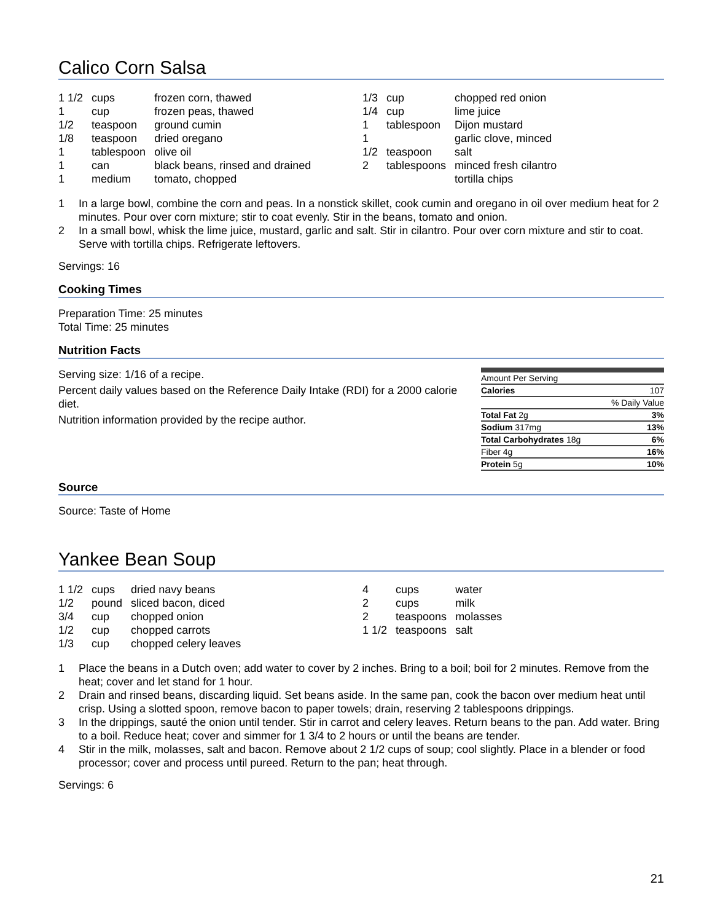Calico Corn Salsa
| 1 1/2 | cups | frozen corn, thawed |
| 1 | cup | frozen peas, thawed |
| 1/2 | teaspoon | ground cumin |
| 1/8 | teaspoon | dried oregano |
| 1 | tablespoon | olive oil |
| 1 | can | black beans, rinsed and drained |
| 1 | medium | tomato, chopped |
| 1/3 | cup | chopped red onion |
| 1/4 | cup | lime juice |
| 1 | tablespoon | Dijon mustard |
| 1 | | garlic clove, minced |
| 1/2 | teaspoon | salt |
| 2 | tablespoons | minced fresh cilantro |
| | | tortilla chips |
1 In a large bowl, combine the corn and peas. In a nonstick skillet, cook cumin and oregano in oil over medium heat for 2 minutes. Pour over corn mixture; stir to coat evenly. Stir in the beans, tomato and onion.
2 In a small bowl, whisk the lime juice, mustard, garlic and salt. Stir in cilantro. Pour over corn mixture and stir to coat. Serve with tortilla chips. Refrigerate leftovers.
Servings: 16
Cooking Times
Preparation Time: 25 minutes
Total Time: 25 minutes
Nutrition Facts
Serving size: 1/16 of a recipe.
Percent daily values based on the Reference Daily Intake (RDI) for a 2000 calorie diet.
Nutrition information provided by the recipe author.
| Amount Per Serving | |
| Calories | 107 |
| | % Daily Value |
| Total Fat 2g | 3% |
| Sodium 317mg | 13% |
| Total Carbohydrates 18g | 6% |
| Fiber 4g | 16% |
| Protein 5g | 10% |
Source
Source: Taste of Home
Yankee Bean Soup
| 1 1/2 | cups | dried navy beans |
| 1/2 | pound | sliced bacon, diced |
| 3/4 | cup | chopped onion |
| 1/2 | cup | chopped carrots |
| 1/3 | cup | chopped celery leaves |
| 4 | cups | water |
| 2 | cups | milk |
| 2 | teaspoons | molasses |
| 1 1/2 | teaspoons | salt |
1 Place the beans in a Dutch oven; add water to cover by 2 inches. Bring to a boil; boil for 2 minutes. Remove from the heat; cover and let stand for 1 hour.
2 Drain and rinsed beans, discarding liquid. Set beans aside. In the same pan, cook the bacon over medium heat until crisp. Using a slotted spoon, remove bacon to paper towels; drain, reserving 2 tablespoons drippings.
3 In the drippings, sauté the onion until tender. Stir in carrot and celery leaves. Return beans to the pan. Add water. Bring to a boil. Reduce heat; cover and simmer for 1 3/4 to 2 hours or until the beans are tender.
4 Stir in the milk, molasses, salt and bacon. Remove about 2 1/2 cups of soup; cool slightly. Place in a blender or food processor; cover and process until pureed. Return to the pan; heat through.
Servings: 6
21